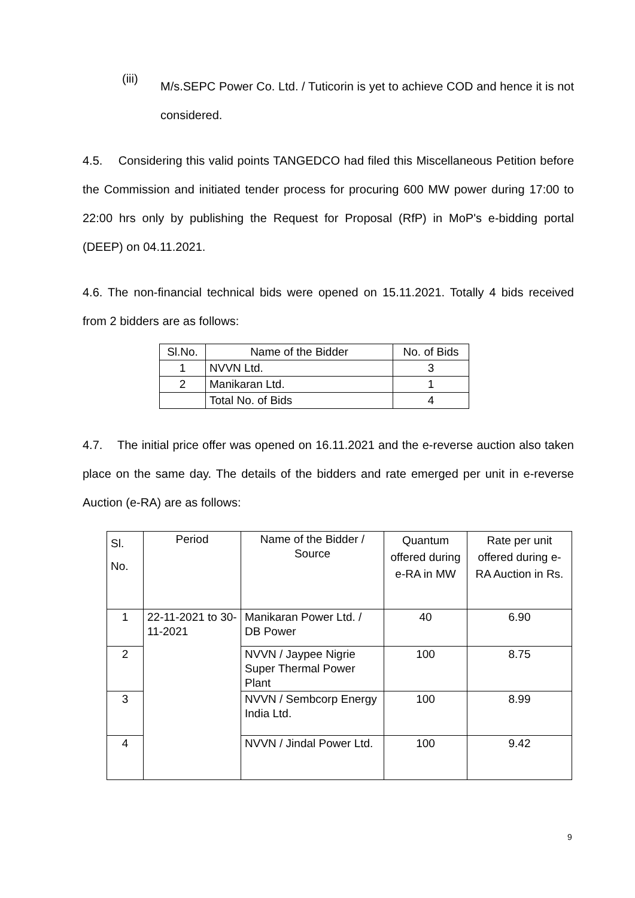(iii)
M/s.SEPC Power Co. Ltd. / Tuticorin is yet to achieve COD and hence it is not considered.
4.5. Considering this valid points TANGEDCO had filed this Miscellaneous Petition before the Commission and initiated tender process for procuring 600 MW power during 17:00 to 22:00 hrs only by publishing the Request for Proposal (RfP) in MoP's e-bidding portal (DEEP) on 04.11.2021.
4.6. The non-financial technical bids were opened on 15.11.2021. Totally 4 bids received from 2 bidders are as follows:
| Sl.No. | Name of the Bidder | No. of Bids |
| --- | --- | --- |
| 1 | NVVN Ltd. | 3 |
| 2 | Manikaran Ltd. | 1 |
| | Total No. of Bids | 4 |
4.7. The initial price offer was opened on 16.11.2021 and the e-reverse auction also taken place on the same day. The details of the bidders and rate emerged per unit in e-reverse Auction (e-RA) are as follows:
| Sl. No. | Period | Name of the Bidder / Source | Quantum offered during e-RA in MW | Rate per unit offered during e-RA Auction in Rs. |
| 1 | 22-11-2021 to 30-11-2021 | Manikaran Power Ltd. / DB Power | 40 | 6.90 |
| 2 | | NVVN / Jaypee Nigrie Super Thermal Power Plant | 100 | 8.75 |
| 3 | | NVVN / Sembcorp Energy India Ltd. | 100 | 8.99 |
| 4 | | NVVN / Jindal Power Ltd. | 100 | 9.42 |
9